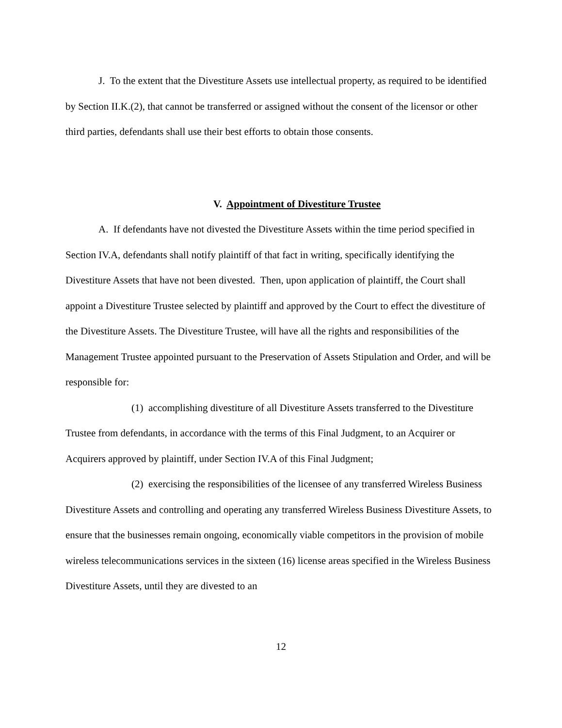J. To the extent that the Divestiture Assets use intellectual property, as required to be identified by Section II.K.(2), that cannot be transferred or assigned without the consent of the licensor or other third parties, defendants shall use their best efforts to obtain those consents.
V. Appointment of Divestiture Trustee
A. If defendants have not divested the Divestiture Assets within the time period specified in Section IV.A, defendants shall notify plaintiff of that fact in writing, specifically identifying the Divestiture Assets that have not been divested. Then, upon application of plaintiff, the Court shall appoint a Divestiture Trustee selected by plaintiff and approved by the Court to effect the divestiture of the Divestiture Assets. The Divestiture Trustee, will have all the rights and responsibilities of the Management Trustee appointed pursuant to the Preservation of Assets Stipulation and Order, and will be responsible for:
(1) accomplishing divestiture of all Divestiture Assets transferred to the Divestiture Trustee from defendants, in accordance with the terms of this Final Judgment, to an Acquirer or Acquirers approved by plaintiff, under Section IV.A of this Final Judgment;
(2) exercising the responsibilities of the licensee of any transferred Wireless Business Divestiture Assets and controlling and operating any transferred Wireless Business Divestiture Assets, to ensure that the businesses remain ongoing, economically viable competitors in the provision of mobile wireless telecommunications services in the sixteen (16) license areas specified in the Wireless Business Divestiture Assets, until they are divested to an
12